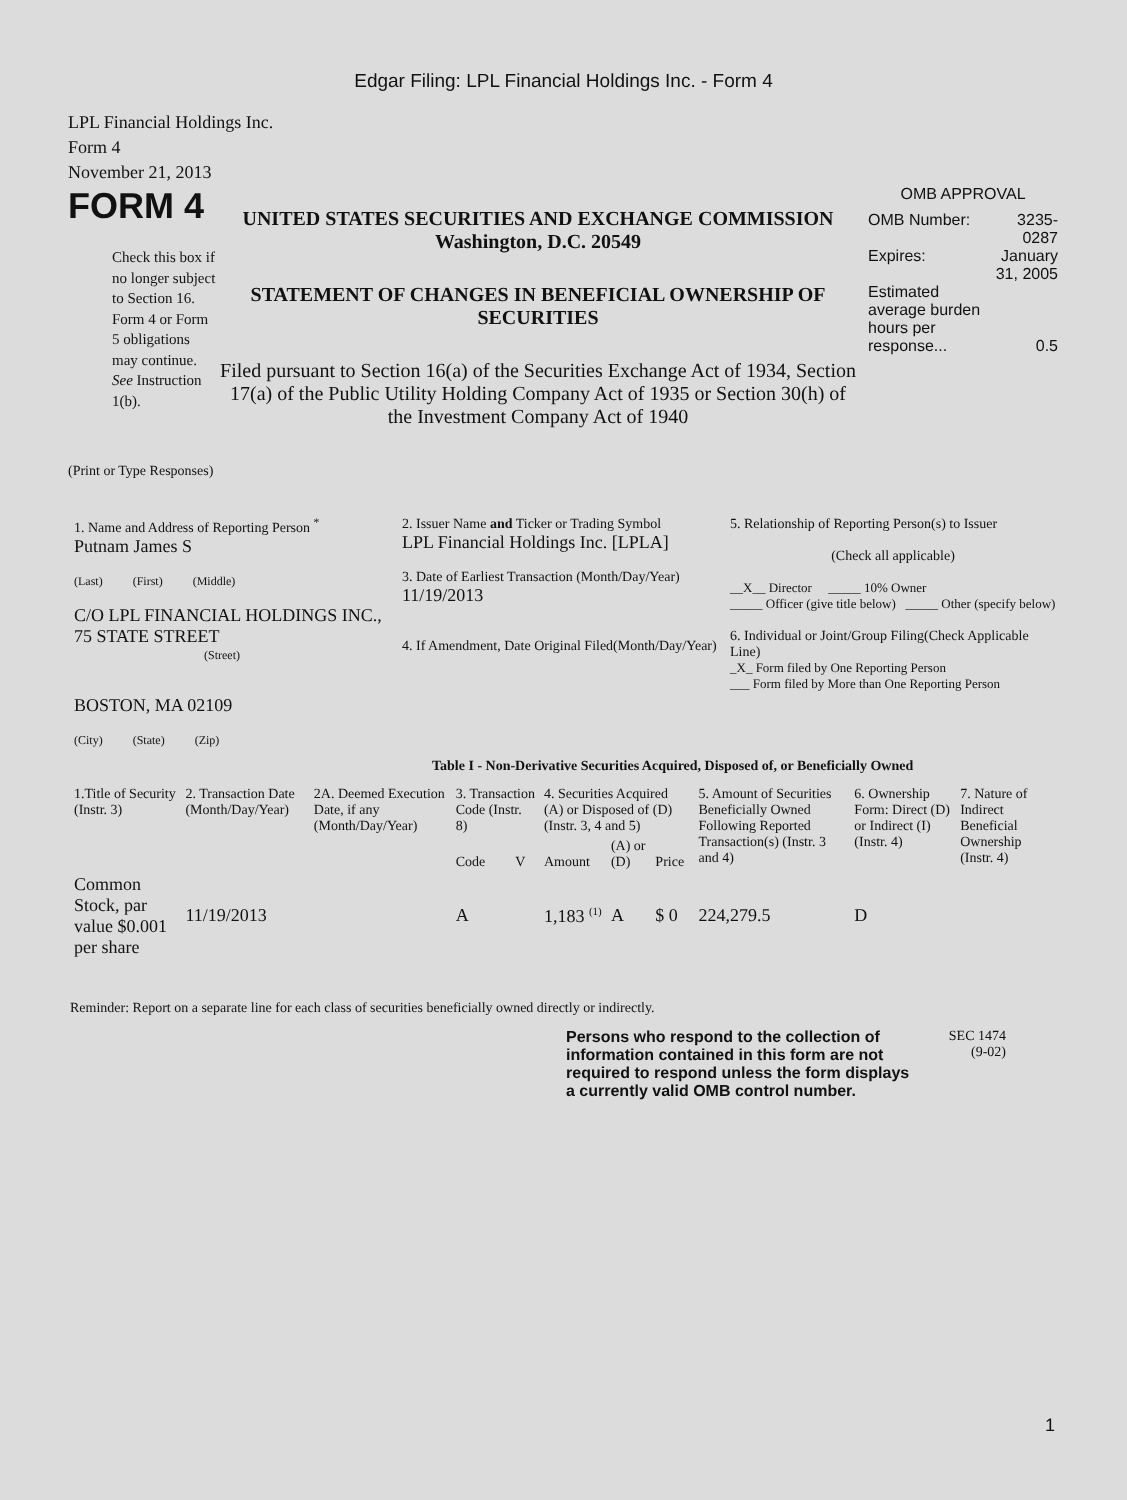Edgar Filing: LPL Financial Holdings Inc. - Form 4
LPL Financial Holdings Inc.
Form 4
November 21, 2013
FORM 4
Check this box if no longer subject to Section 16. Form 4 or Form 5 obligations may continue. See Instruction 1(b).
UNITED STATES SECURITIES AND EXCHANGE COMMISSION
Washington, D.C. 20549
STATEMENT OF CHANGES IN BENEFICIAL OWNERSHIP OF SECURITIES
Filed pursuant to Section 16(a) of the Securities Exchange Act of 1934, Section 17(a) of the Public Utility Holding Company Act of 1935 or Section 30(h) of the Investment Company Act of 1940
OMB APPROVAL
| OMB Number: | 3235-0287 |
| Expires: | January 31, 2005 |
| Estimated average burden hours per response... | 0.5 |
(Print or Type Responses)
| 1. Name and Address of Reporting Person <sup>*</sup> Putnam James S (Last) (First) (Middle) C/O LPL FINANCIAL HOLDINGS INC., 75 STATE STREET (Street) BOSTON, MA 02109 (City) (State) (Zip) | 2. Issuer Name and Ticker or Trading Symbol LPL Financial Holdings Inc. [LPLA] 3. Date of Earliest Transaction (Month/Day/Year) 11/19/2013 4. If Amendment, Date Original Filed(Month/Day/Year) | 5. Relationship of Reporting Person(s) to Issuer (Check all applicable) __X__ Director _____ 10% Owner _____ Officer (give title below) _____ Other (specify below) 6. Individual or Joint/Group Filing(Check Applicable Line) _X_ Form filed by One Reporting Person ___ Form filed by More than One Reporting Person |
Table I - Non-Derivative Securities Acquired, Disposed of, or Beneficially Owned
| 1.Title of Security (Instr. 3) | 2. Transaction Date (Month/Day/Year) | 2A. Deemed Execution Date, if any (Month/Day/Year) | 3. Transaction Code (Instr. 8) | | 4. Securities Acquired (A) or Disposed of (D) (Instr. 3, 4 and 5) | | | 5. Amount of Securities Beneficially Owned Following Reported Transaction(s) (Instr. 3 and 4) | 6. Ownership Form: Direct (D) or Indirect (I) (Instr. 4) | 7. Nature of Indirect Beneficial Ownership (Instr. 4) |
| --- | --- | --- | --- | --- | --- | --- | --- | --- | --- | --- |
| | | | Code | V | Amount | (A) or (D) | Price | | | |
| Common Stock, par value $0.001 per share | 11/19/2013 | | A | | 1,183 <sup>(1)</sup> | A | $ 0 | 224,279.5 | D | |
Reminder: Report on a separate line for each class of securities beneficially owned directly or indirectly.
Persons who respond to the collection of information contained in this form are not required to respond unless the form displays a currently valid OMB control number.
SEC 1474
(9-02)
1